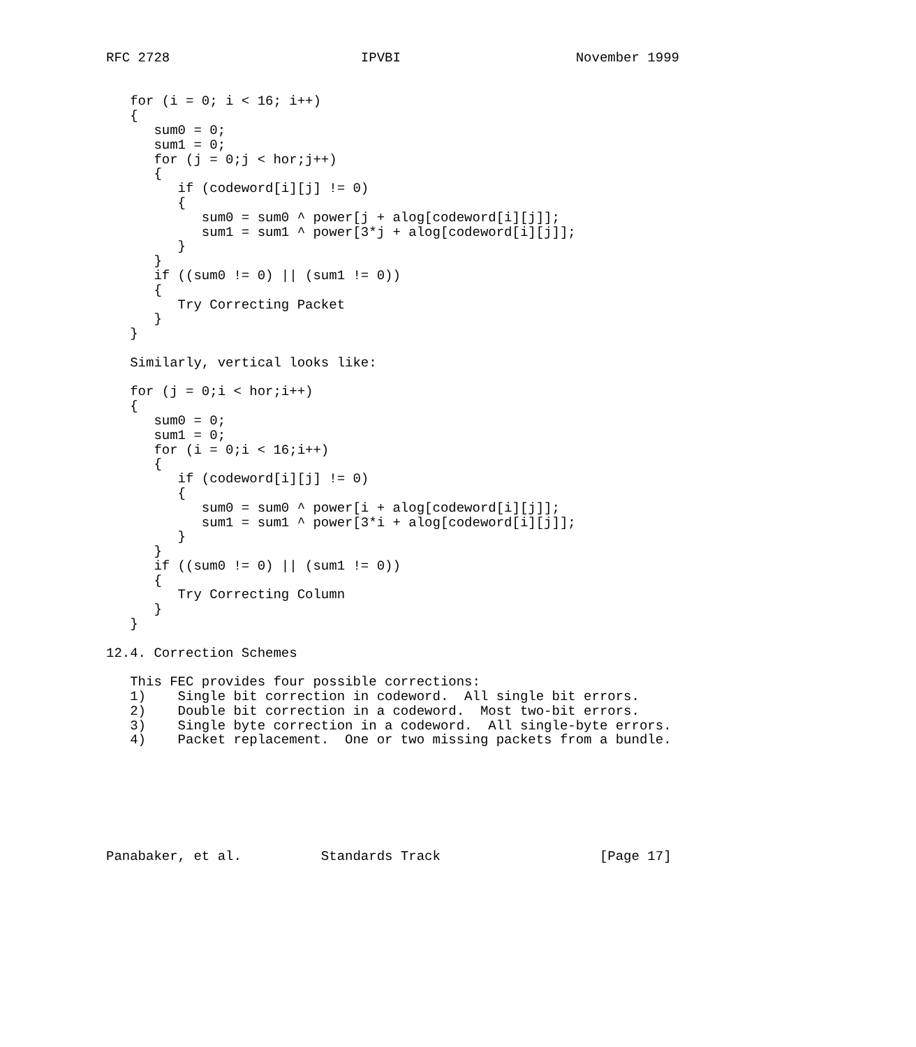RFC 2728                        IPVBI                      November 1999


   for (i = 0; i < 16; i++)
   {
      sum0 = 0;
      sum1 = 0;
      for (j = 0;j < hor;j++)
      {
         if (codeword[i][j] != 0)
         {
            sum0 = sum0 ^ power[j + alog[codeword[i][j]];
            sum1 = sum1 ^ power[3*j + alog[codeword[i][j]];
         }
      }
      if ((sum0 != 0) || (sum1 != 0))
      {
         Try Correcting Packet
      }
   }

   Similarly, vertical looks like:

   for (j = 0;i < hor;i++)
   {
      sum0 = 0;
      sum1 = 0;
      for (i = 0;i < 16;i++)
      {
         if (codeword[i][j] != 0)
         {
            sum0 = sum0 ^ power[i + alog[codeword[i][j]];
            sum1 = sum1 ^ power[3*i + alog[codeword[i][j]];
         }
      }
      if ((sum0 != 0) || (sum1 != 0))
      {
         Try Correcting Column
      }
   }

12.4. Correction Schemes

   This FEC provides four possible corrections:
   1)    Single bit correction in codeword.  All single bit errors.
   2)    Double bit correction in a codeword.  Most two-bit errors.
   3)    Single byte correction in a codeword.  All single-byte errors.
   4)    Packet replacement.  One or two missing packets from a bundle.







Panabaker, et al.          Standards Track                    [Page 17]